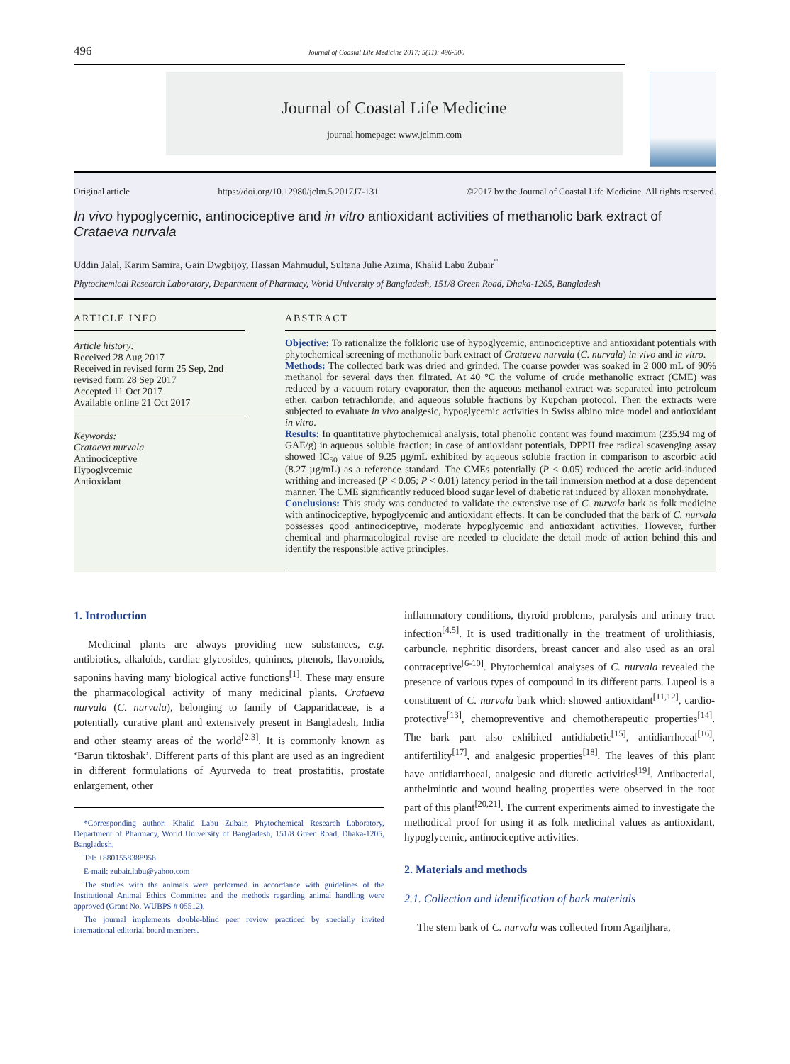496 Journal of Coastal Life Medicine 2017; 5(11): 496-500
Journal of Coastal Life Medicine
journal homepage: www.jclmm.com
Original article https://doi.org/10.12980/jclm.5.2017J7-131 ©2017 by the Journal of Coastal Life Medicine. All rights reserved.
In vivo hypoglycemic, antinociceptive and in vitro antioxidant activities of methanolic bark extract of Crataeva nurvala
Uddin Jalal, Karim Samira, Gain Dwgbijoy, Hassan Mahmudul, Sultana Julie Azima, Khalid Labu Zubair<sup>*</sup>
Phytochemical Research Laboratory, Department of Pharmacy, World University of Bangladesh, 151/8 Green Road, Dhaka-1205, Bangladesh
ARTICLE INFO
Article history:
Received 28 Aug 2017
Received in revised form 25 Sep, 2nd revised form 28 Sep 2017
Accepted 11 Oct 2017
Available online 21 Oct 2017
Keywords:
Crataeva nurvala
Antinociceptive
Hypoglycemic
Antioxidant
ABSTRACT
Objective: To rationalize the folkloric use of hypoglycemic, antinociceptive and antioxidant potentials with phytochemical screening of methanolic bark extract of Crataeva nurvala (C. nurvala) in vivo and in vitro.
Methods: The collected bark was dried and grinded. The coarse powder was soaked in 2 000 mL of 90% methanol for several days then filtrated. At 40 °C the volume of crude methanolic extract (CME) was reduced by a vacuum rotary evaporator, then the aqueous methanol extract was separated into petroleum ether, carbon tetrachloride, and aqueous soluble fractions by Kupchan protocol. Then the extracts were subjected to evaluate in vivo analgesic, hypoglycemic activities in Swiss albino mice model and antioxidant in vitro.
Results: In quantitative phytochemical analysis, total phenolic content was found maximum (235.94 mg of GAE/g) in aqueous soluble fraction; in case of antioxidant potentials, DPPH free radical scavenging assay showed IC<sub>50</sub> value of 9.25 µg/mL exhibited by aqueous soluble fraction in comparison to ascorbic acid (8.27 µg/mL) as a reference standard. The CMEs potentially (P < 0.05) reduced the acetic acid-induced writhing and increased (P < 0.05; P < 0.01) latency period in the tail immersion method at a dose dependent manner. The CME significantly reduced blood sugar level of diabetic rat induced by alloxan monohydrate.
Conclusions: This study was conducted to validate the extensive use of C. nurvala bark as folk medicine with antinociceptive, hypoglycemic and antioxidant effects. It can be concluded that the bark of C. nurvala possesses good antinociceptive, moderate hypoglycemic and antioxidant activities. However, further chemical and pharmacological revise are needed to elucidate the detail mode of action behind this and identify the responsible active principles.
1. Introduction
Medicinal plants are always providing new substances, e.g. antibiotics, alkaloids, cardiac glycosides, quinines, phenols, flavonoids, saponins having many biological active functions<sup>[1]</sup>. These may ensure the pharmacological activity of many medicinal plants. Crataeva nurvala (C. nurvala), belonging to family of Capparidaceae, is a potentially curative plant and extensively present in Bangladesh, India and other steamy areas of the world<sup>[2,3]</sup>. It is commonly known as ‘Barun tiktoshak’. Different parts of this plant are used as an ingredient in different formulations of Ayurveda to treat prostatitis, prostate enlargement, other
*Corresponding author: Khalid Labu Zubair, Phytochemical Research Laboratory, Department of Pharmacy, World University of Bangladesh, 151/8 Green Road, Dhaka-1205, Bangladesh.
Tel: +8801558388956
E-mail: zubair.labu@yahoo.com
The studies with the animals were performed in accordance with guidelines of the Institutional Animal Ethics Committee and the methods regarding animal handling were approved (Grant No. WUBPS # 05512).
The journal implements double-blind peer review practiced by specially invited international editorial board members.
inflammatory conditions, thyroid problems, paralysis and urinary tract infection<sup>[4,5]</sup>. It is used traditionally in the treatment of urolithiasis, carbuncle, nephritic disorders, breast cancer and also used as an oral contraceptive<sup>[6-10]</sup>. Phytochemical analyses of C. nurvala revealed the presence of various types of compound in its different parts. Lupeol is a constituent of C. nurvala bark which showed antioxidant<sup>[11,12]</sup>, cardio-protective<sup>[13]</sup>, chemopreventive and chemotherapeutic properties<sup>[14]</sup>. The bark part also exhibited antidiabetic<sup>[15]</sup>, antidiarrhoeal<sup>[16]</sup>, antifertility<sup>[17]</sup>, and analgesic properties<sup>[18]</sup>. The leaves of this plant have antidiarrhoeal, analgesic and diuretic activities<sup>[19]</sup>. Antibacterial, anthelmintic and wound healing properties were observed in the root part of this plant<sup>[20,21]</sup>. The current experiments aimed to investigate the methodical proof for using it as folk medicinal values as antioxidant, hypoglycemic, antinociceptive activities.
2. Materials and methods
2.1. Collection and identification of bark materials
The stem bark of C. nurvala was collected from Agailjhara,